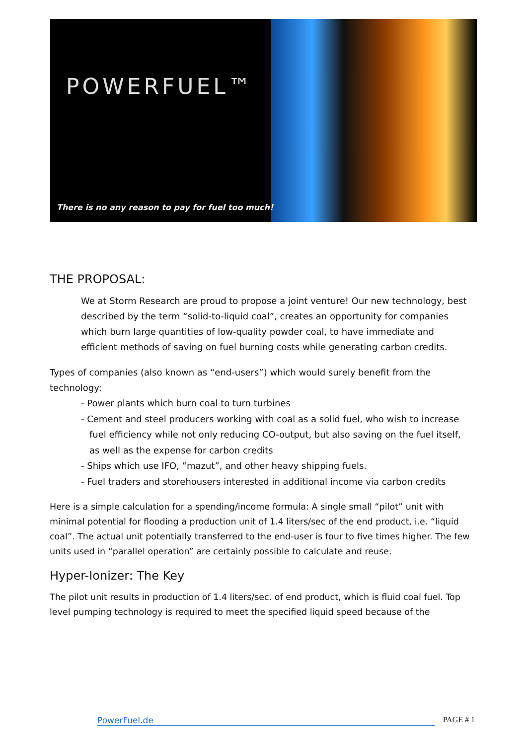POWERFUEL™
There is no any reason to pay for fuel too much!
THE PROPOSAL:
We at Storm Research are proud to propose a joint venture! Our new technology, best described by the term “solid-to-liquid coal”, creates an opportunity for companies which burn large quantities of low-quality powder coal, to have immediate and efficient methods of saving on fuel burning costs while generating carbon credits.
Types of companies (also known as “end-users”) which would surely benefit from the technology:
- Power plants which burn coal to turn turbines
- Cement and steel producers working with coal as a solid fuel, who wish to increase fuel efficiency while not only reducing CO-output, but also saving on the fuel itself, as well as the expense for carbon credits
- Ships which use IFO, “mazut”, and other heavy shipping fuels.
- Fuel traders and storehousers interested in additional income via carbon credits
Here is a simple calculation for a spending/income formula: A single small “pilot” unit with minimal potential for flooding a production unit of 1.4 liters/sec of the end product, i.e. “liquid coal”. The actual unit potentially transferred to the end-user is four to five times higher. The few units used in “parallel operation” are certainly possible to calculate and reuse.
Hyper-Ionizer: The Key
The pilot unit results in production of 1.4 liters/sec. of end product, which is fluid coal fuel. Top level pumping technology is required to meet the specified liquid speed because of the
PowerFuel.de PAGE # 1